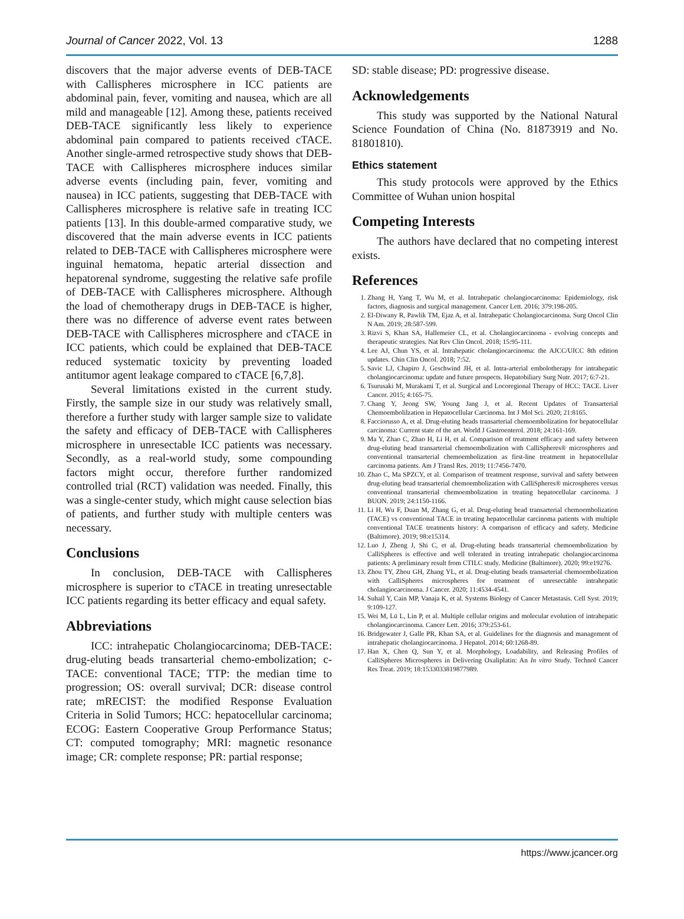Journal of Cancer 2022, Vol. 13 1288
discovers that the major adverse events of DEB-TACE with Callispheres microsphere in ICC patients are abdominal pain, fever, vomiting and nausea, which are all mild and manageable [12]. Among these, patients received DEB-TACE significantly less likely to experience abdominal pain compared to patients received cTACE. Another single-armed retrospective study shows that DEB-TACE with Callispheres microsphere induces similar adverse events (including pain, fever, vomiting and nausea) in ICC patients, suggesting that DEB-TACE with Callispheres microsphere is relative safe in treating ICC patients [13]. In this double-armed comparative study, we discovered that the main adverse events in ICC patients related to DEB-TACE with Callispheres microsphere were inguinal hematoma, hepatic arterial dissection and hepatorenal syndrome, suggesting the relative safe profile of DEB-TACE with Callispheres microsphere. Although the load of chemotherapy drugs in DEB-TACE is higher, there was no difference of adverse event rates between DEB-TACE with Callispheres microsphere and cTACE in ICC patients, which could be explained that DEB-TACE reduced systematic toxicity by preventing loaded antitumor agent leakage compared to cTACE [6,7,8].
Several limitations existed in the current study. Firstly, the sample size in our study was relatively small, therefore a further study with larger sample size to validate the safety and efficacy of DEB-TACE with Callispheres microsphere in unresectable ICC patients was necessary. Secondly, as a real-world study, some compounding factors might occur, therefore further randomized controlled trial (RCT) validation was needed. Finally, this was a single-center study, which might cause selection bias of patients, and further study with multiple centers was necessary.
Conclusions
In conclusion, DEB-TACE with Callispheres microsphere is superior to cTACE in treating unresectable ICC patients regarding its better efficacy and equal safety.
Abbreviations
ICC: intrahepatic Cholangiocarcinoma; DEB-TACE: drug-eluting beads transarterial chemo-embolization; c-TACE: conventional TACE; TTP: the median time to progression; OS: overall survival; DCR: disease control rate; mRECIST: the modified Response Evaluation Criteria in Solid Tumors; HCC: hepatocellular carcinoma; ECOG: Eastern Cooperative Group Performance Status; CT: computed tomography; MRI: magnetic resonance image; CR: complete response; PR: partial response;
SD: stable disease; PD: progressive disease.
Acknowledgements
This study was supported by the National Natural Science Foundation of China (No. 81873919 and No. 81801810).
Ethics statement
This study protocols were approved by the Ethics Committee of Wuhan union hospital
Competing Interests
The authors have declared that no competing interest exists.
References
1. Zhang H, Yang T, Wu M, et al. Intrahepatic cholangiocarcinoma: Epidemiology, risk factors, diagnosis and surgical management. Cancer Lett. 2016; 379:198-205.
2. El-Diwany R, Pawlik TM, Ejaz A, et al. Intrahepatic Cholangiocarcinoma. Surg Oncol Clin N Am. 2019; 28:587-599.
3. Rizvi S, Khan SA, Hallemeier CL, et al. Cholangiocarcinoma - evolving concepts and therapeutic strategies. Nat Rev Clin Oncol. 2018; 15:95-111.
4. Lee AJ, Chun YS, et al. Intrahepatic cholangiocarcinoma: the AJCC/UICC 8th edition updates. Chin Clin Oncol. 2018; 7:52.
5. Savic LJ, Chapiro J, Geschwind JH, et al. Intra-arterial embolotherapy for intrahepatic cholangiocarcinoma: update and future prospects. Hepatobiliary Surg Nutr. 2017; 6:7-21.
6. Tsurusaki M, Murakami T, et al. Surgical and Locoregional Therapy of HCC: TACE. Liver Cancer. 2015; 4:165-75.
7. Chang Y, Jeong SW, Young Jang J, et al. Recent Updates of Transarterial Chemoembolilzation in Hepatocellular Carcinoma. Int J Mol Sci. 2020; 21:8165.
8. Facciorusso A, et al. Drug-eluting beads transarterial chemoembolization for hepatocellular carcinoma: Current state of the art. World J Gastroenterol. 2018; 24:161-169.
9. Ma Y, Zhao C, Zhao H, Li H, et al. Comparison of treatment efficacy and safety between drug-eluting bead transarterial chemoembolization with CalliSpheres® microspheres and conventional transarterial chemoembolization as first-line treatment in hepatocellular carcinoma patients. Am J Transl Res. 2019; 11:7456-7470.
10. Zhao C, Ma SPZCY, et al. Comparison of treatment response, survival and safety between drug-eluting bead transarterial chemoembolization with CalliSpheres® microspheres versus conventional transarterial chemoembolization in treating hepatocellular carcinoma. J BUON. 2019; 24:1150-1166.
11. Li H, Wu F, Duan M, Zhang G, et al. Drug-eluting bead transarterial chemoembolization (TACE) vs conventional TACE in treating hepatocellular carcinoma patients with multiple conventional TACE treatments history: A comparison of efficacy and safety. Medicine (Baltimore). 2019; 98:e15314.
12. Luo J, Zheng J, Shi C, et al. Drug-eluting beads transarterial chemoembolization by CalliSpheres is effective and well tolerated in treating intrahepatic cholangiocarcinoma patients: A preliminary result from CTILC study. Medicine (Baltimore). 2020; 99:e19276.
13. Zhou TY, Zhou GH, Zhang YL, et al. Drug-eluting beads transarterial chemoembolization with CalliSpheres microspheres for treatment of unresectable intrahepatic cholangiocarcinoma. J Cancer. 2020; 11:4534-4541.
14. Suhail Y, Cain MP, Vanaja K, et al. Systems Biology of Cancer Metastasis. Cell Syst. 2019; 9:109-127.
15. Wei M, Lü L, Lin P, et al. Multiple cellular origins and molecular evolution of intrahepatic cholangiocarcinoma. Cancer Lett. 2016; 379:253-61.
16. Bridgewater J, Galle PR, Khan SA, et al. Guidelines for the diagnosis and management of intrahepatic cholangiocarcinoma. J Hepatol. 2014; 60:1268-89.
17. Han X, Chen Q, Sun Y, et al. Morphology, Loadability, and Releasing Profiles of CalliSpheres Microspheres in Delivering Oxaliplatin: An In vitro Study. Technol Cancer Res Treat. 2019; 18:1533033819877989.
https://www.jcancer.org